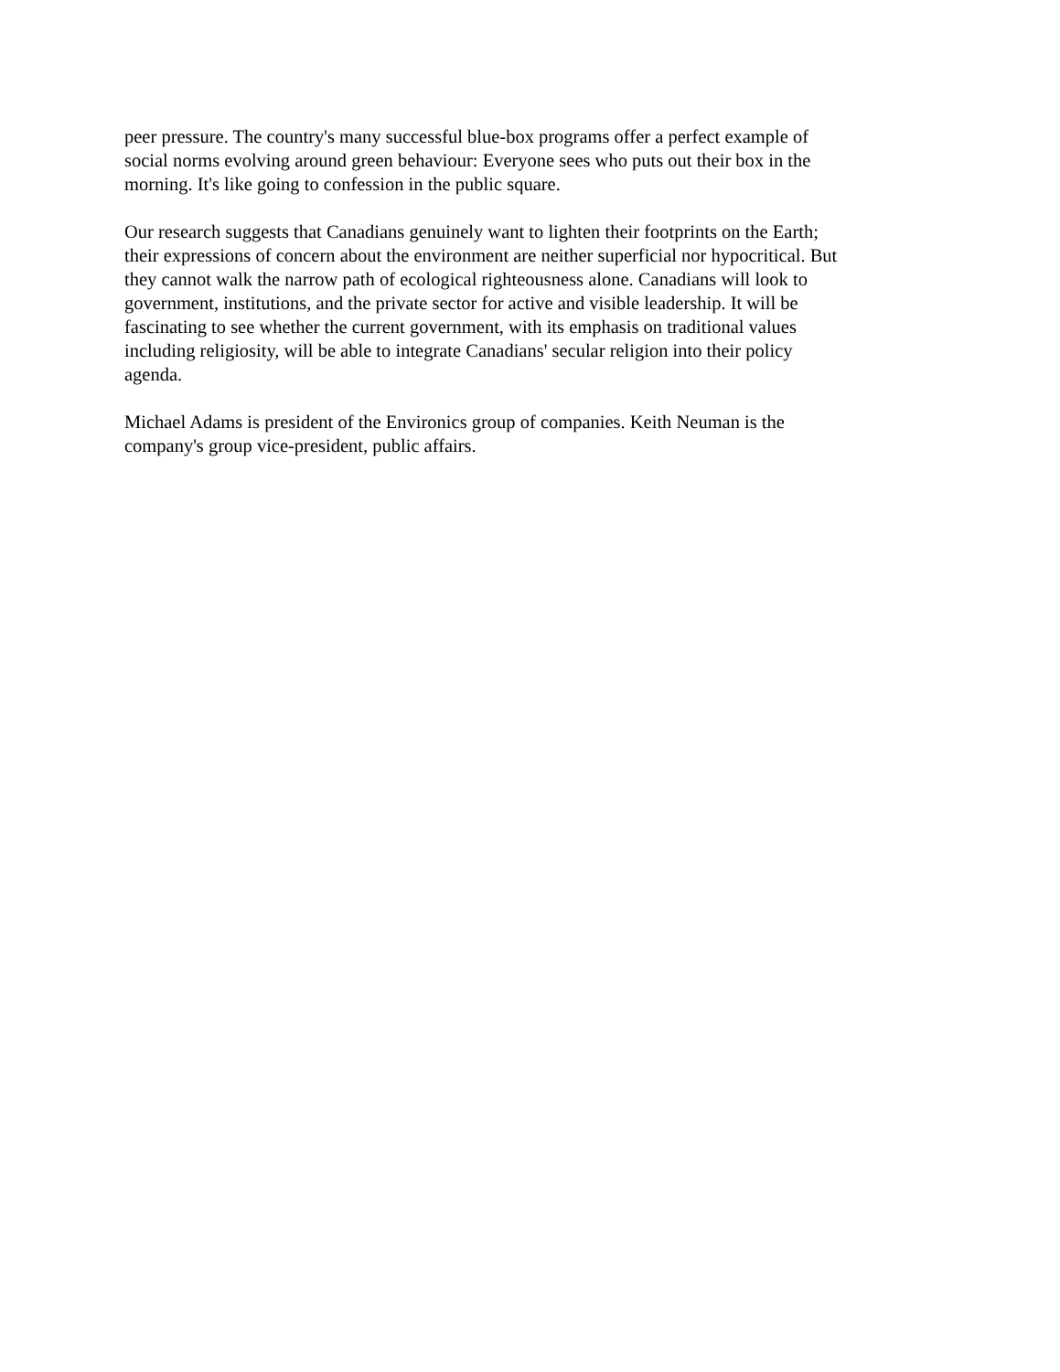peer pressure. The country's many successful blue-box programs offer a perfect example of
social norms evolving around green behaviour: Everyone sees who puts out their box in the
morning. It's like going to confession in the public square.
Our research suggests that Canadians genuinely want to lighten their footprints on the Earth;
their expressions of concern about the environment are neither superficial nor hypocritical. But
they cannot walk the narrow path of ecological righteousness alone. Canadians will look to
government, institutions, and the private sector for active and visible leadership. It will be
fascinating to see whether the current government, with its emphasis on traditional values
including religiosity, will be able to integrate Canadians' secular religion into their policy
agenda.
Michael Adams is president of the Environics group of companies. Keith Neuman is the
company's group vice-president, public affairs.